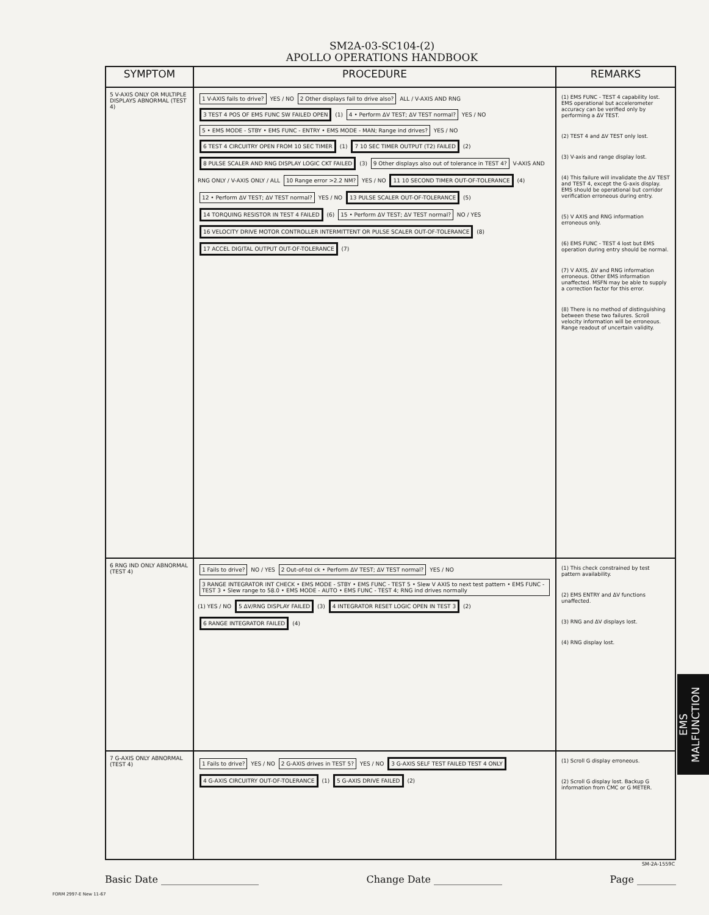SM2A-03-SC104-(2)
APOLLO OPERATIONS HANDBOOK
| SYMPTOM | PROCEDURE | REMARKS |
| --- | --- | --- |
| 5 V-AXIS ONLY OR MULTIPLE DISPLAYS ABNORMAL (TEST 4) | 1 V-AXIS fails to drive? YES / NO 2 Other displays fail to drive also? ALL / V-AXIS AND RNG 3 TEST 4 POS OF EMS FUNC SW FAILED OPEN (1) 4 • Perform ΔV TEST; ΔV TEST normal? YES / NO 5 • EMS MODE - STBY • EMS FUNC - ENTRY • EMS MODE - MAN; Range ind drives? YES / NO 6 TEST 4 CIRCUITRY OPEN FROM 10 SEC TIMER (1) 7 10 SEC TIMER OUTPUT (T2) FAILED (2) 8 PULSE SCALER AND RNG DISPLAY LOGIC CKT FAILED (3) 9 Other displays also out of tolerance in TEST 4? V-AXIS AND RNG ONLY / V-AXIS ONLY / ALL 10 Range error >2.2 NM? YES / NO 11 10 SECOND TIMER OUT-OF-TOLERANCE (4) 12 • Perform ΔV TEST; ΔV TEST normal? YES / NO 13 PULSE SCALER OUT-OF-TOLERANCE (5) 14 TORQUING RESISTOR IN TEST 4 FAILED (6) 15 • Perform ΔV TEST; ΔV TEST normal? NO / YES 16 VELOCITY DRIVE MOTOR CONTROLLER INTERMITTENT OR PULSE SCALER OUT-OF-TOLERANCE (8) 17 ACCEL DIGITAL OUTPUT OUT-OF-TOLERANCE (7) | (1) EMS FUNC - TEST 4 capability lost. EMS operational but accelerometer accuracy can be verified only by performing a ΔV TEST. (2) TEST 4 and ΔV TEST only lost. (3) V-axis and range display lost. (4) This failure will invalidate the ΔV TEST and TEST 4, except the G-axis display. EMS should be operational but corridor verification erroneous during entry. (5) V AXIS and RNG information erroneous only. (6) EMS FUNC - TEST 4 lost but EMS operation during entry should be normal. (7) V AXIS, ΔV and RNG information erroneous. Other EMS information unaffected. MSFN may be able to supply a correction factor for this error. (8) There is no method of distinguishing between these two failures. Scroll velocity information will be erroneous. Range readout of uncertain validity. |
| 6 RNG IND ONLY ABNORMAL (TEST 4) | 1 Fails to drive? NO / YES 2 Out-of-tol ck • Perform ΔV TEST; ΔV TEST normal? YES / NO 3 RANGE INTEGRATOR INT CHECK • EMS MODE - STBY • EMS FUNC - TEST 5 • Slew V AXIS to next test pattern • EMS FUNC - TEST 3 • Slew range to 58.0 • EMS MODE - AUTO • EMS FUNC - TEST 4; RNG ind drives normally (1) YES / NO 5 ΔV/RNG DISPLAY FAILED (3) 4 INTEGRATOR RESET LOGIC OPEN IN TEST 3 (2) 6 RANGE INTEGRATOR FAILED (4) | (1) This check constrained by test pattern availability. (2) EMS ENTRY and ΔV functions unaffected. (3) RNG and ΔV displays lost. (4) RNG display lost. |
| 7 G-AXIS ONLY ABNORMAL (TEST 4) | 1 Fails to drive? YES / NO 2 G-AXIS drives in TEST 5? YES / NO 3 G-AXIS SELF TEST FAILED TEST 4 ONLY 4 G-AXIS CIRCUITRY OUT-OF-TOLERANCE (1) 5 G-AXIS DRIVE FAILED (2) | (1) Scroll G display erroneous. (2) Scroll G display lost. Backup G information from CMC or G METER. |
EMS MALFUNCTION
SM-2A-1559C
Basic Date ____________________ Change Date ______________ Page ________
FORM 2997-E New 11-67